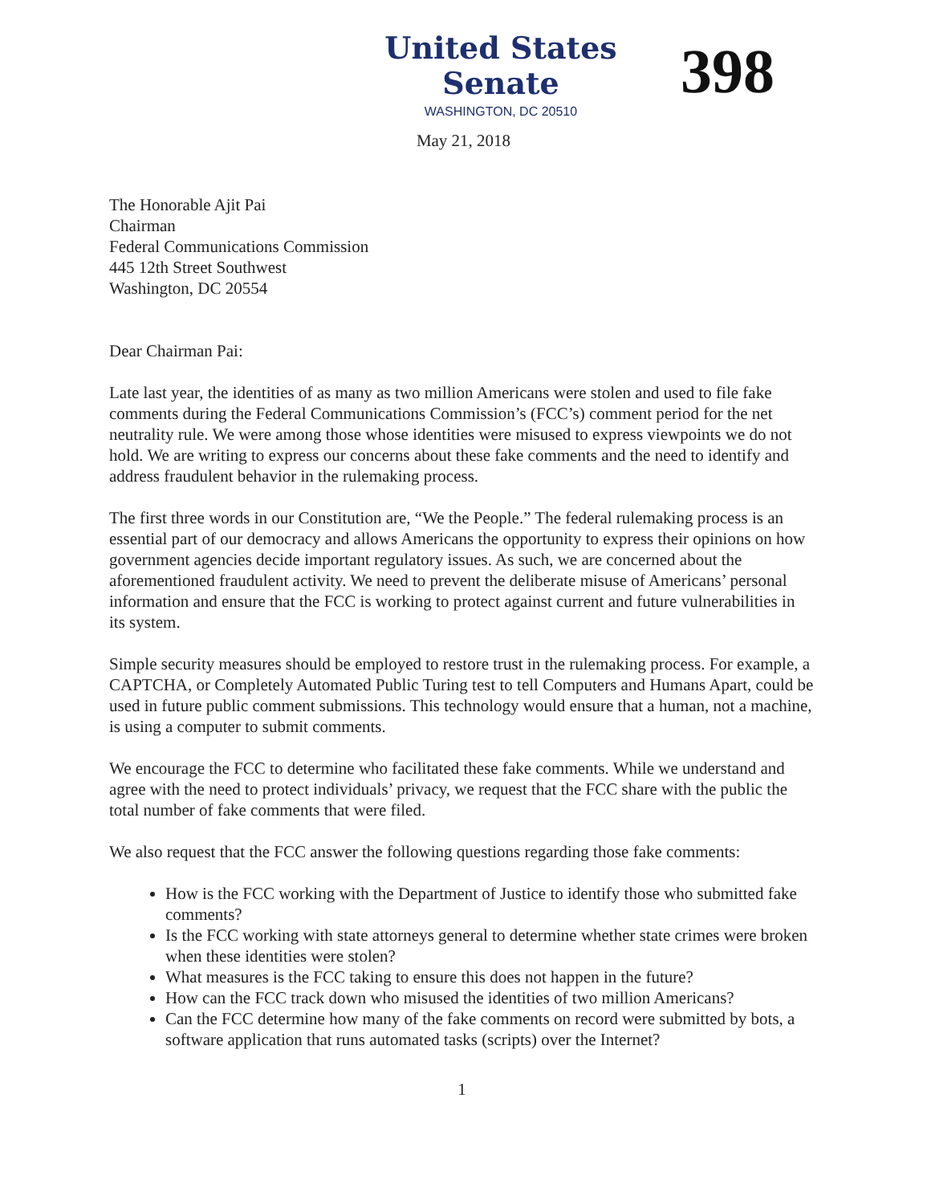United States Senate
WASHINGTON, DC 20510
398
May 21, 2018
The Honorable Ajit Pai
Chairman
Federal Communications Commission
445 12th Street Southwest
Washington, DC 20554
Dear Chairman Pai:
Late last year, the identities of as many as two million Americans were stolen and used to file fake comments during the Federal Communications Commission’s (FCC’s) comment period for the net neutrality rule. We were among those whose identities were misused to express viewpoints we do not hold. We are writing to express our concerns about these fake comments and the need to identify and address fraudulent behavior in the rulemaking process.
The first three words in our Constitution are, “We the People.” The federal rulemaking process is an essential part of our democracy and allows Americans the opportunity to express their opinions on how government agencies decide important regulatory issues. As such, we are concerned about the aforementioned fraudulent activity. We need to prevent the deliberate misuse of Americans’ personal information and ensure that the FCC is working to protect against current and future vulnerabilities in its system.
Simple security measures should be employed to restore trust in the rulemaking process. For example, a CAPTCHA, or Completely Automated Public Turing test to tell Computers and Humans Apart, could be used in future public comment submissions. This technology would ensure that a human, not a machine, is using a computer to submit comments.
We encourage the FCC to determine who facilitated these fake comments. While we understand and agree with the need to protect individuals’ privacy, we request that the FCC share with the public the total number of fake comments that were filed.
We also request that the FCC answer the following questions regarding those fake comments:
How is the FCC working with the Department of Justice to identify those who submitted fake comments?
Is the FCC working with state attorneys general to determine whether state crimes were broken when these identities were stolen?
What measures is the FCC taking to ensure this does not happen in the future?
How can the FCC track down who misused the identities of two million Americans?
Can the FCC determine how many of the fake comments on record were submitted by bots, a software application that runs automated tasks (scripts) over the Internet?
1